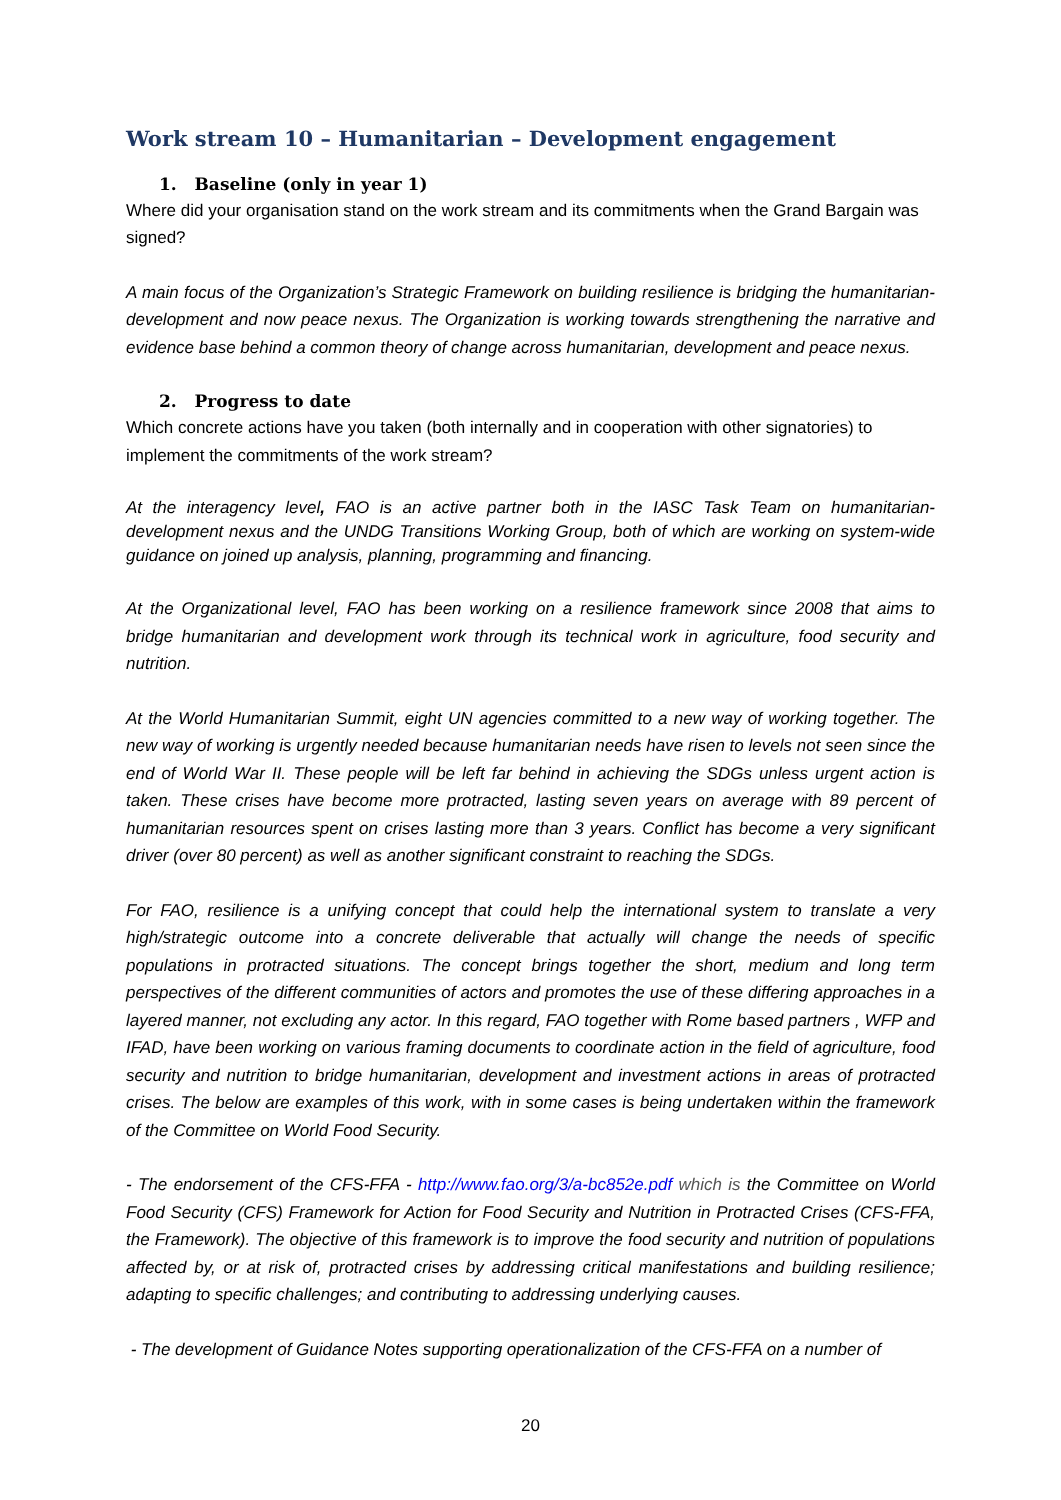Work stream 10 – Humanitarian – Development engagement
1. Baseline (only in year 1)
Where did your organisation stand on the work stream and its commitments when the Grand Bargain was signed?
A main focus of the Organization’s Strategic Framework on building resilience is bridging the humanitarian-development and now peace nexus. The Organization is working towards strengthening the narrative and evidence base behind a common theory of change across humanitarian, development and peace nexus.
2. Progress to date
Which concrete actions have you taken (both internally and in cooperation with other signatories) to implement the commitments of the work stream?
At the interagency level, FAO is an active partner both in the IASC Task Team on humanitarian-development nexus and the UNDG Transitions Working Group, both of which are working on system-wide guidance on joined up analysis, planning, programming and financing.
At the Organizational level, FAO has been working on a resilience framework since 2008 that aims to bridge humanitarian and development work through its technical work in agriculture, food security and nutrition.
At the World Humanitarian Summit, eight UN agencies committed to a new way of working together. The new way of working is urgently needed because humanitarian needs have risen to levels not seen since the end of World War II. These people will be left far behind in achieving the SDGs unless urgent action is taken. These crises have become more protracted, lasting seven years on average with 89 percent of humanitarian resources spent on crises lasting more than 3 years. Conflict has become a very significant driver (over 80 percent) as well as another significant constraint to reaching the SDGs.
For FAO, resilience is a unifying concept that could help the international system to translate a very high/strategic outcome into a concrete deliverable that actually will change the needs of specific populations in protracted situations. The concept brings together the short, medium and long term perspectives of the different communities of actors and promotes the use of these differing approaches in a layered manner, not excluding any actor. In this regard, FAO together with Rome based partners , WFP and IFAD, have been working on various framing documents to coordinate action in the field of agriculture, food security and nutrition to bridge humanitarian, development and investment actions in areas of protracted crises. The below are examples of this work, with in some cases is being undertaken within the framework of the Committee on World Food Security.
- The endorsement of the CFS-FFA - http://www.fao.org/3/a-bc852e.pdf which is the Committee on World Food Security (CFS) Framework for Action for Food Security and Nutrition in Protracted Crises (CFS-FFA, the Framework). The objective of this framework is to improve the food security and nutrition of populations affected by, or at risk of, protracted crises by addressing critical manifestations and building resilience; adapting to specific challenges; and contributing to addressing underlying causes.
- The development of Guidance Notes supporting operationalization of the CFS-FFA on a number of
20